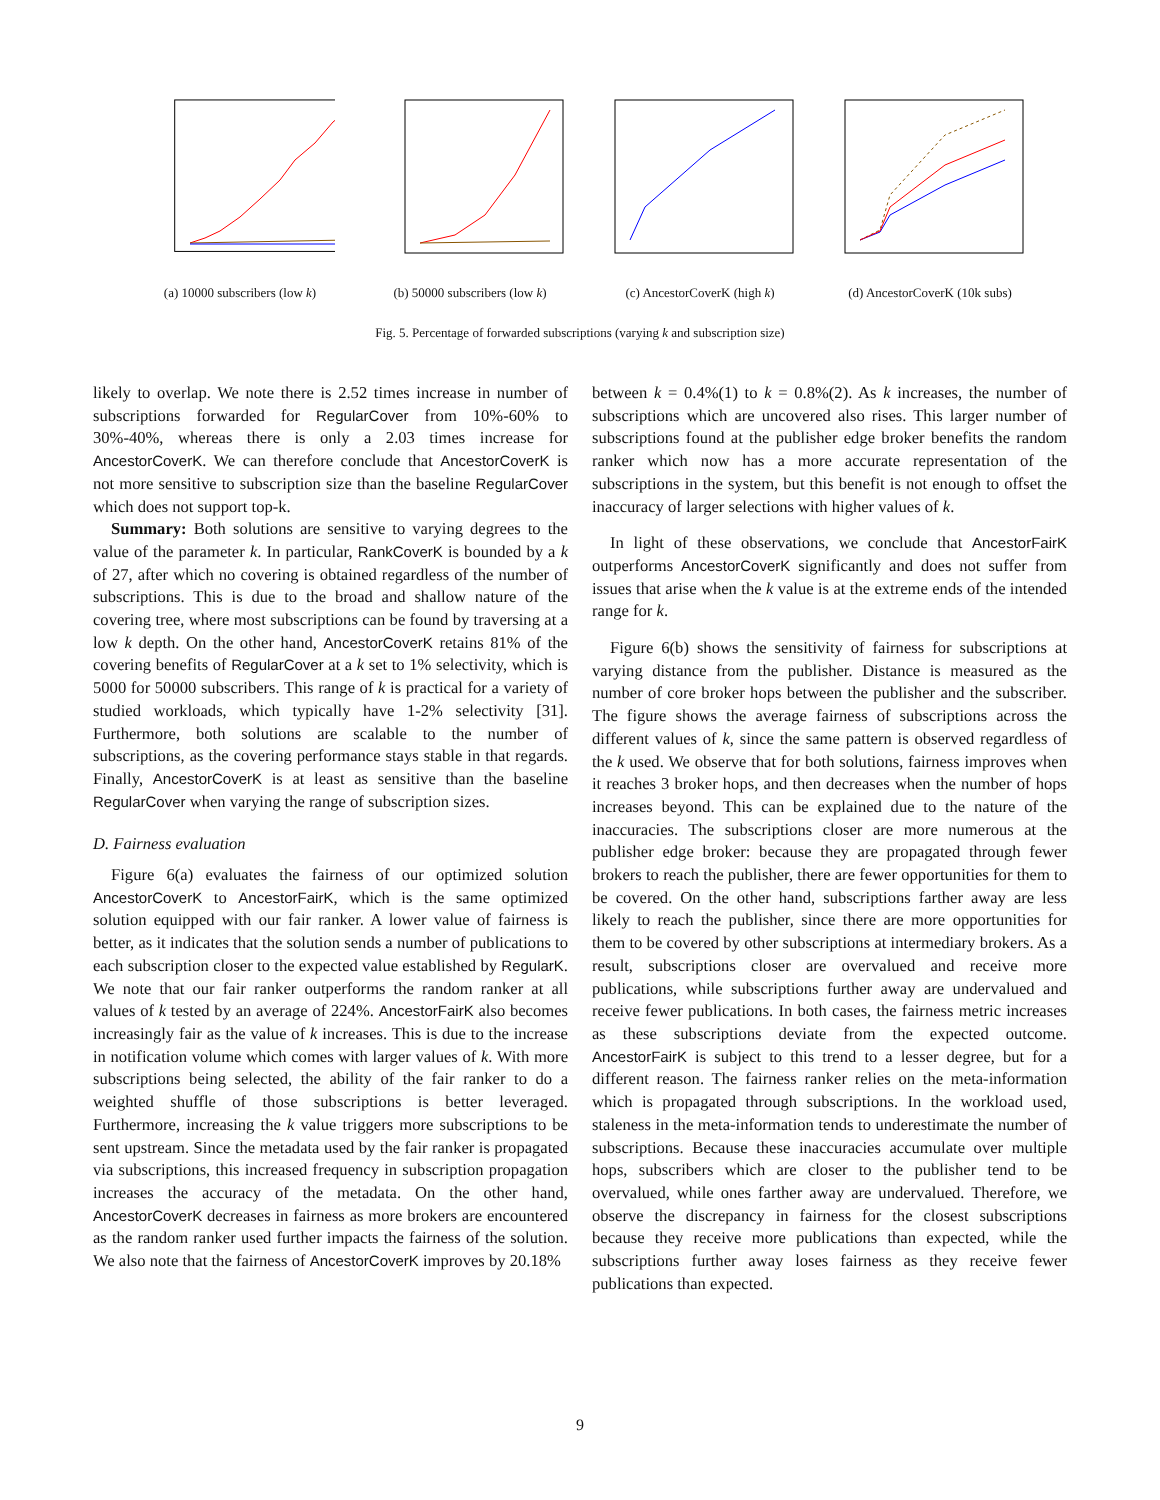(a) 10000 subscribers (low k)
(b) 50000 subscribers (low k)
(c) AncestorCoverK (high k) (d) AncestorCoverK (10k subs)
Fig. 5. Percentage of forwarded subscriptions (varying k and subscription size)
likely to overlap. We note there is 2.52 times increase in number of subscriptions forwarded for RegularCover from 10%-60% to 30%-40%, whereas there is only a 2.03 times increase for AncestorCoverK. We can therefore conclude that AncestorCoverK is not more sensitive to subscription size than the baseline RegularCover which does not support top-k.
Summary: Both solutions are sensitive to varying degrees to the value of the parameter k. In particular, RankCoverK is bounded by a k of 27, after which no covering is obtained regardless of the number of subscriptions. This is due to the broad and shallow nature of the covering tree, where most subscriptions can be found by traversing at a low k depth. On the other hand, AncestorCoverK retains 81% of the covering benefits of RegularCover at a k set to 1% selectivity, which is 5000 for 50000 subscribers. This range of k is practical for a variety of studied workloads, which typically have 1-2% selectivity [31]. Furthermore, both solutions are scalable to the number of subscriptions, as the covering performance stays stable in that regards. Finally, AncestorCoverK is at least as sensitive than the baseline RegularCover when varying the range of subscription sizes.
D. Fairness evaluation
Figure 6(a) evaluates the fairness of our optimized solution AncestorCoverK to AncestorFairK, which is the same optimized solution equipped with our fair ranker. A lower value of fairness is better, as it indicates that the solution sends a number of publications to each subscription closer to the expected value established by RegularK. We note that our fair ranker outperforms the random ranker at all values of k tested by an average of 224%. AncestorFairK also becomes increasingly fair as the value of k increases. This is due to the increase in notification volume which comes with larger values of k. With more subscriptions being selected, the ability of the fair ranker to do a weighted shuffle of those subscriptions is better leveraged. Furthermore, increasing the k value triggers more subscriptions to be sent upstream. Since the metadata used by the fair ranker is propagated via subscriptions, this increased frequency in subscription propagation increases the accuracy of the metadata. On the other hand, AncestorCoverK decreases in fairness as more brokers are encountered as the random ranker used further impacts the fairness of the solution. We also note that the fairness of AncestorCoverK improves by 20.18%
between k = 0.4%(1) to k = 0.8%(2). As k increases, the number of subscriptions which are uncovered also rises. This larger number of subscriptions found at the publisher edge broker benefits the random ranker which now has a more accurate representation of the subscriptions in the system, but this benefit is not enough to offset the inaccuracy of larger selections with higher values of k.
In light of these observations, we conclude that AncestorFairK outperforms AncestorCoverK significantly and does not suffer from issues that arise when the k value is at the extreme ends of the intended range for k.
Figure 6(b) shows the sensitivity of fairness for subscriptions at varying distance from the publisher. Distance is measured as the number of core broker hops between the publisher and the subscriber. The figure shows the average fairness of subscriptions across the different values of k, since the same pattern is observed regardless of the k used. We observe that for both solutions, fairness improves when it reaches 3 broker hops, and then decreases when the number of hops increases beyond. This can be explained due to the nature of the inaccuracies. The subscriptions closer are more numerous at the publisher edge broker: because they are propagated through fewer brokers to reach the publisher, there are fewer opportunities for them to be covered. On the other hand, subscriptions farther away are less likely to reach the publisher, since there are more opportunities for them to be covered by other subscriptions at intermediary brokers. As a result, subscriptions closer are overvalued and receive more publications, while subscriptions further away are undervalued and receive fewer publications. In both cases, the fairness metric increases as these subscriptions deviate from the expected outcome. AncestorFairK is subject to this trend to a lesser degree, but for a different reason. The fairness ranker relies on the meta-information which is propagated through subscriptions. In the workload used, staleness in the meta-information tends to underestimate the number of subscriptions. Because these inaccuracies accumulate over multiple hops, subscribers which are closer to the publisher tend to be overvalued, while ones farther away are undervalued. Therefore, we observe the discrepancy in fairness for the closest subscriptions because they receive more publications than expected, while the subscriptions further away loses fairness as they receive fewer publications than expected.
9